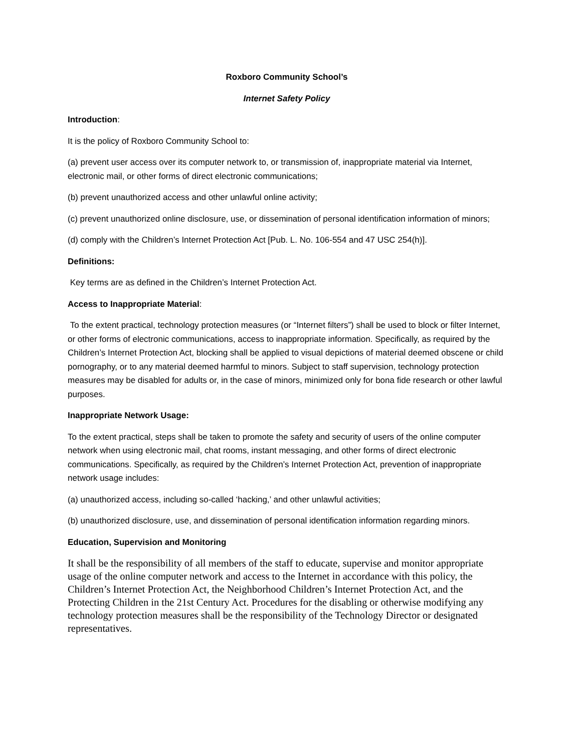Roxboro Community School’s
Internet Safety Policy
Introduction:
It is the policy of Roxboro Community School to:
(a) prevent user access over its computer network to, or transmission of, inappropriate material via Internet, electronic mail, or other forms of direct electronic communications;
(b) prevent unauthorized access and other unlawful online activity;
(c) prevent unauthorized online disclosure, use, or dissemination of personal identification information of minors;
(d) comply with the Children’s Internet Protection Act [Pub. L. No. 106-554 and 47 USC 254(h)].
Definitions:
Key terms are as defined in the Children’s Internet Protection Act.
Access to Inappropriate Material:
To the extent practical, technology protection measures (or “Internet filters”) shall be used to block or filter Internet, or other forms of electronic communications, access to inappropriate information. Specifically, as required by the Children’s Internet Protection Act, blocking shall be applied to visual depictions of material deemed obscene or child pornography, or to any material deemed harmful to minors. Subject to staff supervision, technology protection measures may be disabled for adults or, in the case of minors, minimized only for bona fide research or other lawful purposes.
Inappropriate Network Usage:
To the extent practical, steps shall be taken to promote the safety and security of users of the online computer network when using electronic mail, chat rooms, instant messaging, and other forms of direct electronic communications. Specifically, as required by the Children’s Internet Protection Act, prevention of inappropriate network usage includes:
(a) unauthorized access, including so-called ‘hacking,’ and other unlawful activities;
(b) unauthorized disclosure, use, and dissemination of personal identification information regarding minors.
Education, Supervision and Monitoring
It shall be the responsibility of all members of the staff to educate, supervise and monitor appropriate usage of the online computer network and access to the Internet in accordance with this policy, the Children’s Internet Protection Act, the Neighborhood Children’s Internet Protection Act, and the Protecting Children in the 21st Century Act. Procedures for the disabling or otherwise modifying any technology protection measures shall be the responsibility of the Technology Director or designated representatives.